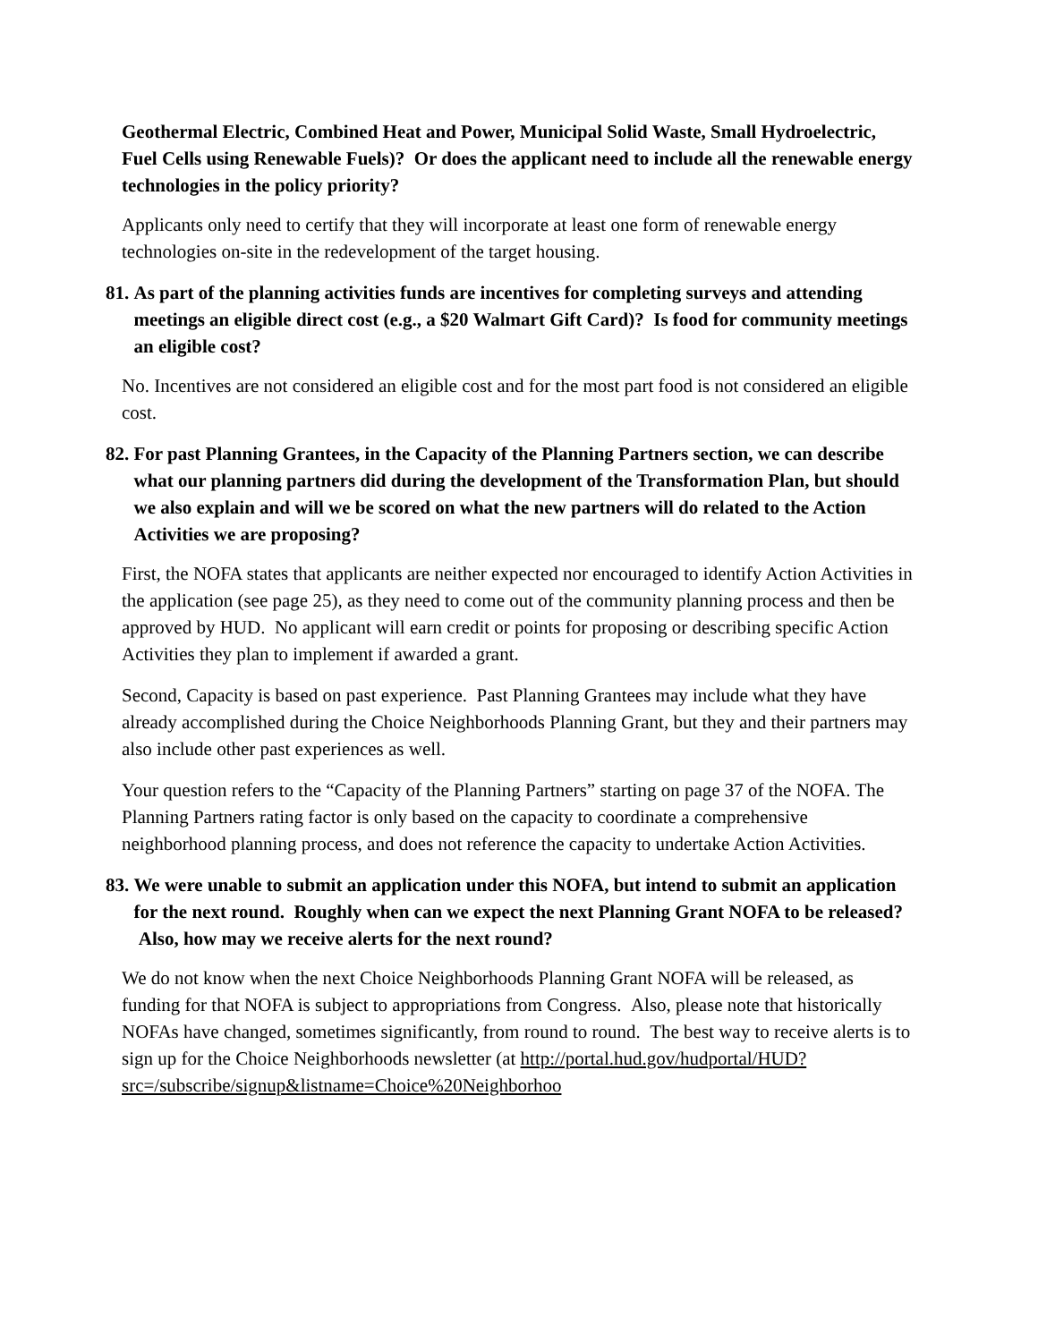Geothermal Electric, Combined Heat and Power, Municipal Solid Waste, Small Hydroelectric, Fuel Cells using Renewable Fuels)? Or does the applicant need to include all the renewable energy technologies in the policy priority?
Applicants only need to certify that they will incorporate at least one form of renewable energy technologies on-site in the redevelopment of the target housing.
81. As part of the planning activities funds are incentives for completing surveys and attending meetings an eligible direct cost (e.g., a $20 Walmart Gift Card)? Is food for community meetings an eligible cost?
No. Incentives are not considered an eligible cost and for the most part food is not considered an eligible cost.
82. For past Planning Grantees, in the Capacity of the Planning Partners section, we can describe what our planning partners did during the development of the Transformation Plan, but should we also explain and will we be scored on what the new partners will do related to the Action Activities we are proposing?
First, the NOFA states that applicants are neither expected nor encouraged to identify Action Activities in the application (see page 25), as they need to come out of the community planning process and then be approved by HUD. No applicant will earn credit or points for proposing or describing specific Action Activities they plan to implement if awarded a grant.
Second, Capacity is based on past experience. Past Planning Grantees may include what they have already accomplished during the Choice Neighborhoods Planning Grant, but they and their partners may also include other past experiences as well.
Your question refers to the “Capacity of the Planning Partners” starting on page 37 of the NOFA. The Planning Partners rating factor is only based on the capacity to coordinate a comprehensive neighborhood planning process, and does not reference the capacity to undertake Action Activities.
83. We were unable to submit an application under this NOFA, but intend to submit an application for the next round. Roughly when can we expect the next Planning Grant NOFA to be released? Also, how may we receive alerts for the next round?
We do not know when the next Choice Neighborhoods Planning Grant NOFA will be released, as funding for that NOFA is subject to appropriations from Congress. Also, please note that historically NOFAs have changed, sometimes significantly, from round to round. The best way to receive alerts is to sign up for the Choice Neighborhoods newsletter (at http://portal.hud.gov/hudportal/HUD?src=/subscribe/signup&listname=Choice%20Neighborhoo